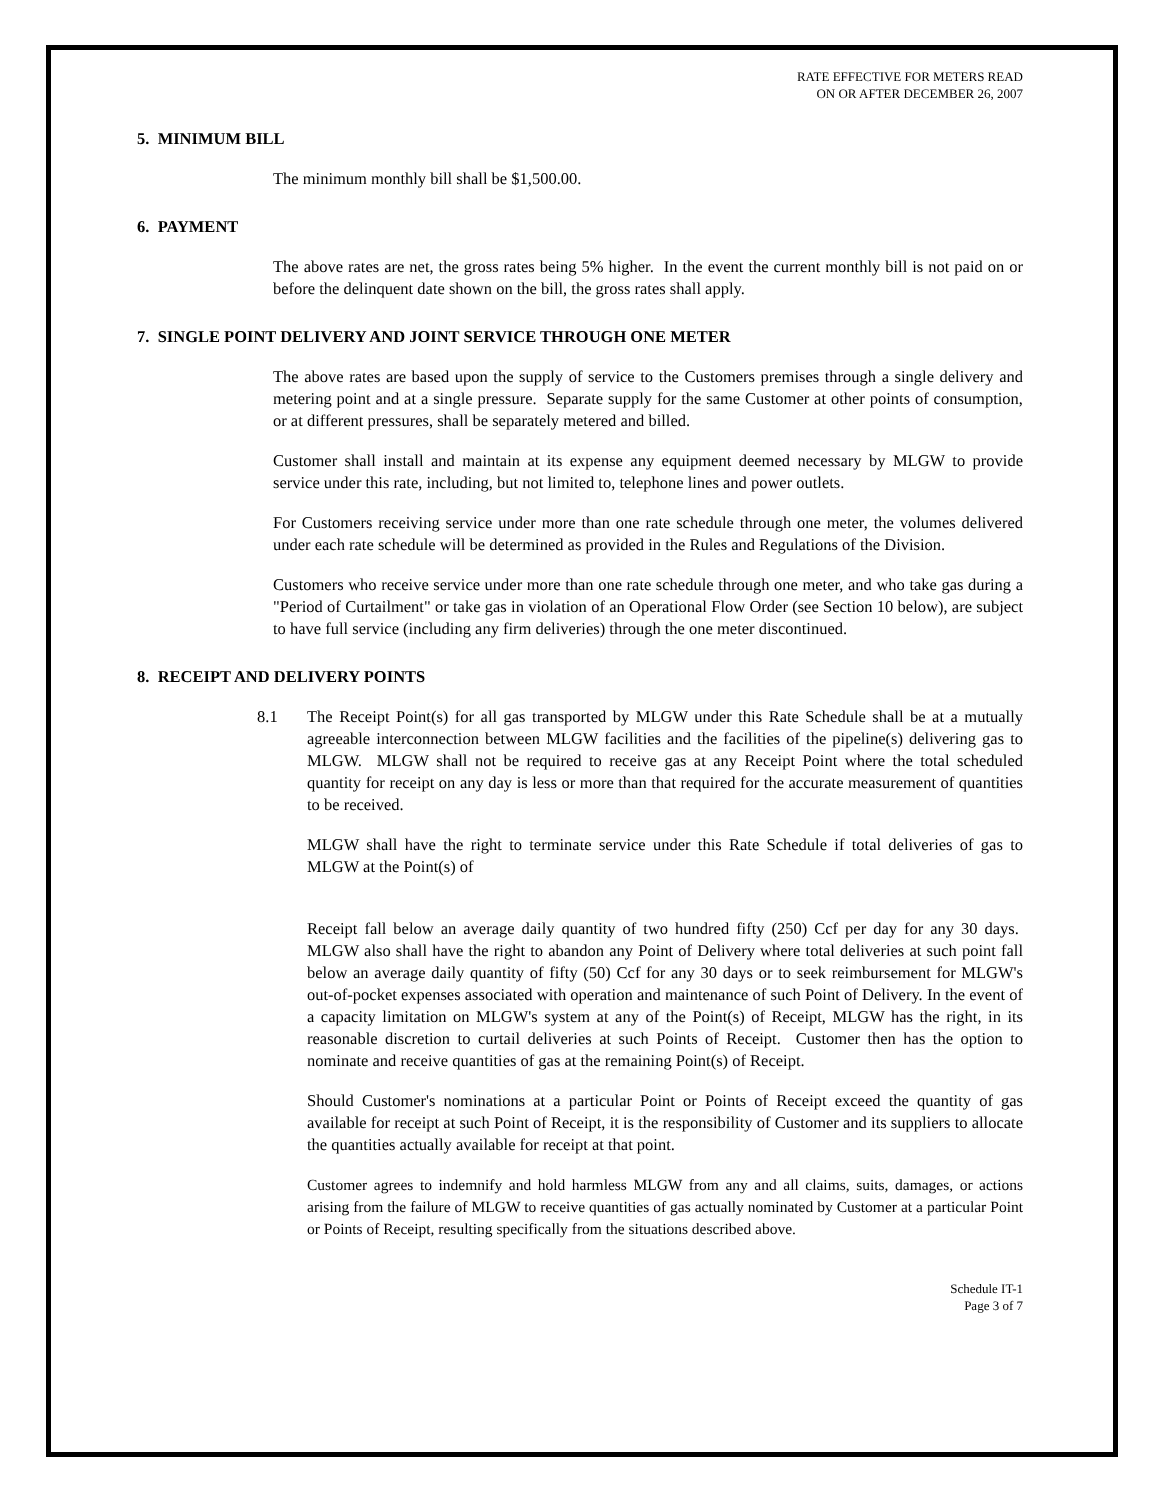RATE EFFECTIVE FOR METERS READ
ON OR AFTER DECEMBER 26, 2007
5. MINIMUM BILL
The minimum monthly bill shall be $1,500.00.
6. PAYMENT
The above rates are net, the gross rates being 5% higher. In the event the current monthly bill is not paid on or before the delinquent date shown on the bill, the gross rates shall apply.
7. SINGLE POINT DELIVERY AND JOINT SERVICE THROUGH ONE METER
The above rates are based upon the supply of service to the Customers premises through a single delivery and metering point and at a single pressure. Separate supply for the same Customer at other points of consumption, or at different pressures, shall be separately metered and billed.
Customer shall install and maintain at its expense any equipment deemed necessary by MLGW to provide service under this rate, including, but not limited to, telephone lines and power outlets.
For Customers receiving service under more than one rate schedule through one meter, the volumes delivered under each rate schedule will be determined as provided in the Rules and Regulations of the Division.
Customers who receive service under more than one rate schedule through one meter, and who take gas during a "Period of Curtailment" or take gas in violation of an Operational Flow Order (see Section 10 below), are subject to have full service (including any firm deliveries) through the one meter discontinued.
8. RECEIPT AND DELIVERY POINTS
8.1 The Receipt Point(s) for all gas transported by MLGW under this Rate Schedule shall be at a mutually agreeable interconnection between MLGW facilities and the facilities of the pipeline(s) delivering gas to MLGW. MLGW shall not be required to receive gas at any Receipt Point where the total scheduled quantity for receipt on any day is less or more than that required for the accurate measurement of quantities to be received.
MLGW shall have the right to terminate service under this Rate Schedule if total deliveries of gas to MLGW at the Point(s) of
Receipt fall below an average daily quantity of two hundred fifty (250) Ccf per day for any 30 days. MLGW also shall have the right to abandon any Point of Delivery where total deliveries at such point fall below an average daily quantity of fifty (50) Ccf for any 30 days or to seek reimbursement for MLGW's out-of-pocket expenses associated with operation and maintenance of such Point of Delivery. In the event of a capacity limitation on MLGW's system at any of the Point(s) of Receipt, MLGW has the right, in its reasonable discretion to curtail deliveries at such Points of Receipt. Customer then has the option to nominate and receive quantities of gas at the remaining Point(s) of Receipt.
Should Customer's nominations at a particular Point or Points of Receipt exceed the quantity of gas available for receipt at such Point of Receipt, it is the responsibility of Customer and its suppliers to allocate the quantities actually available for receipt at that point.
Customer agrees to indemnify and hold harmless MLGW from any and all claims, suits, damages, or actions arising from the failure of MLGW to receive quantities of gas actually nominated by Customer at a particular Point or Points of Receipt, resulting specifically from the situations described above.
Schedule IT-1
Page 3 of 7